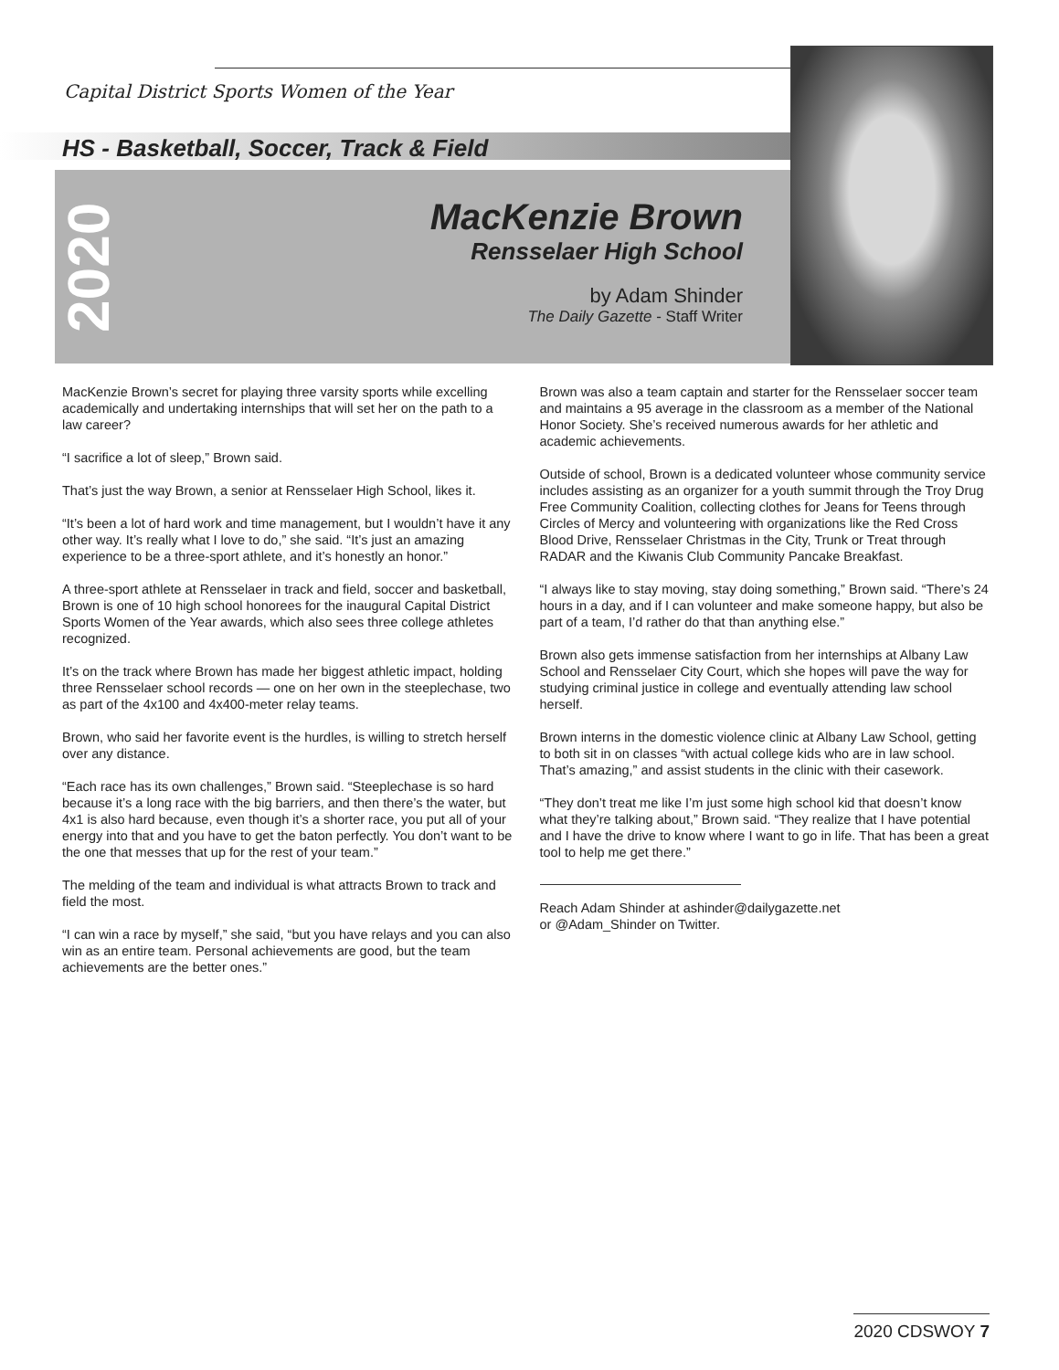Capital District Sports Women of the Year
HS - Basketball, Soccer, Track & Field
2020
MacKenzie Brown
Rensselaer High School
by Adam Shinder
The Daily Gazette - Staff Writer
MacKenzie Brown’s secret for playing three varsity sports while excelling academically and undertaking internships that will set her on the path to a law career?
“I sacrifice a lot of sleep,” Brown said.
That’s just the way Brown, a senior at Rensselaer High School, likes it.
“It’s been a lot of hard work and time management, but I wouldn’t have it any other way. It’s really what I love to do,” she said. “It’s just an amazing experience to be a three-sport athlete, and it’s honestly an honor.”
A three-sport athlete at Rensselaer in track and field, soccer and basketball, Brown is one of 10 high school honorees for the inaugural Capital District Sports Women of the Year awards, which also sees three college athletes recognized.
It’s on the track where Brown has made her biggest athletic impact, holding three Rensselaer school records — one on her own in the steeplechase, two as part of the 4x100 and 4x400-meter relay teams.
Brown, who said her favorite event is the hurdles, is willing to stretch herself over any distance.
“Each race has its own challenges,” Brown said. “Steeplechase is so hard because it’s a long race with the big barriers, and then there’s the water, but 4x1 is also hard because, even though it’s a shorter race, you put all of your energy into that and you have to get the baton perfectly. You don’t want to be the one that messes that up for the rest of your team.”
The melding of the team and individual is what attracts Brown to track and field the most.
“I can win a race by myself,” she said, “but you have relays and you can also win as an entire team. Personal achievements are good, but the team achievements are the better ones.”
Brown was also a team captain and starter for the Rensselaer soccer team and maintains a 95 average in the classroom as a member of the National Honor Society. She’s received numerous awards for her athletic and academic achievements.
Outside of school, Brown is a dedicated volunteer whose community service includes assisting as an organizer for a youth summit through the Troy Drug Free Community Coalition, collecting clothes for Jeans for Teens through Circles of Mercy and volunteering with organizations like the Red Cross Blood Drive, Rensselaer Christmas in the City, Trunk or Treat through RADAR and the Kiwanis Club Community Pancake Breakfast.
“I always like to stay moving, stay doing something,” Brown said. “There’s 24 hours in a day, and if I can volunteer and make someone happy, but also be part of a team, I’d rather do that than anything else.”
Brown also gets immense satisfaction from her internships at Albany Law School and Rensselaer City Court, which she hopes will pave the way for studying criminal justice in college and eventually attending law school herself.
Brown interns in the domestic violence clinic at Albany Law School, getting to both sit in on classes “with actual college kids who are in law school. That’s amazing,” and assist students in the clinic with their casework.
“They don’t treat me like I’m just some high school kid that doesn’t know what they’re talking about,” Brown said. “They realize that I have potential and I have the drive to know where I want to go in life. That has been a great tool to help me get there.”
Reach Adam Shinder at ashinder@dailygazette.net
or @Adam_Shinder on Twitter.
2020 CDSWOY 7